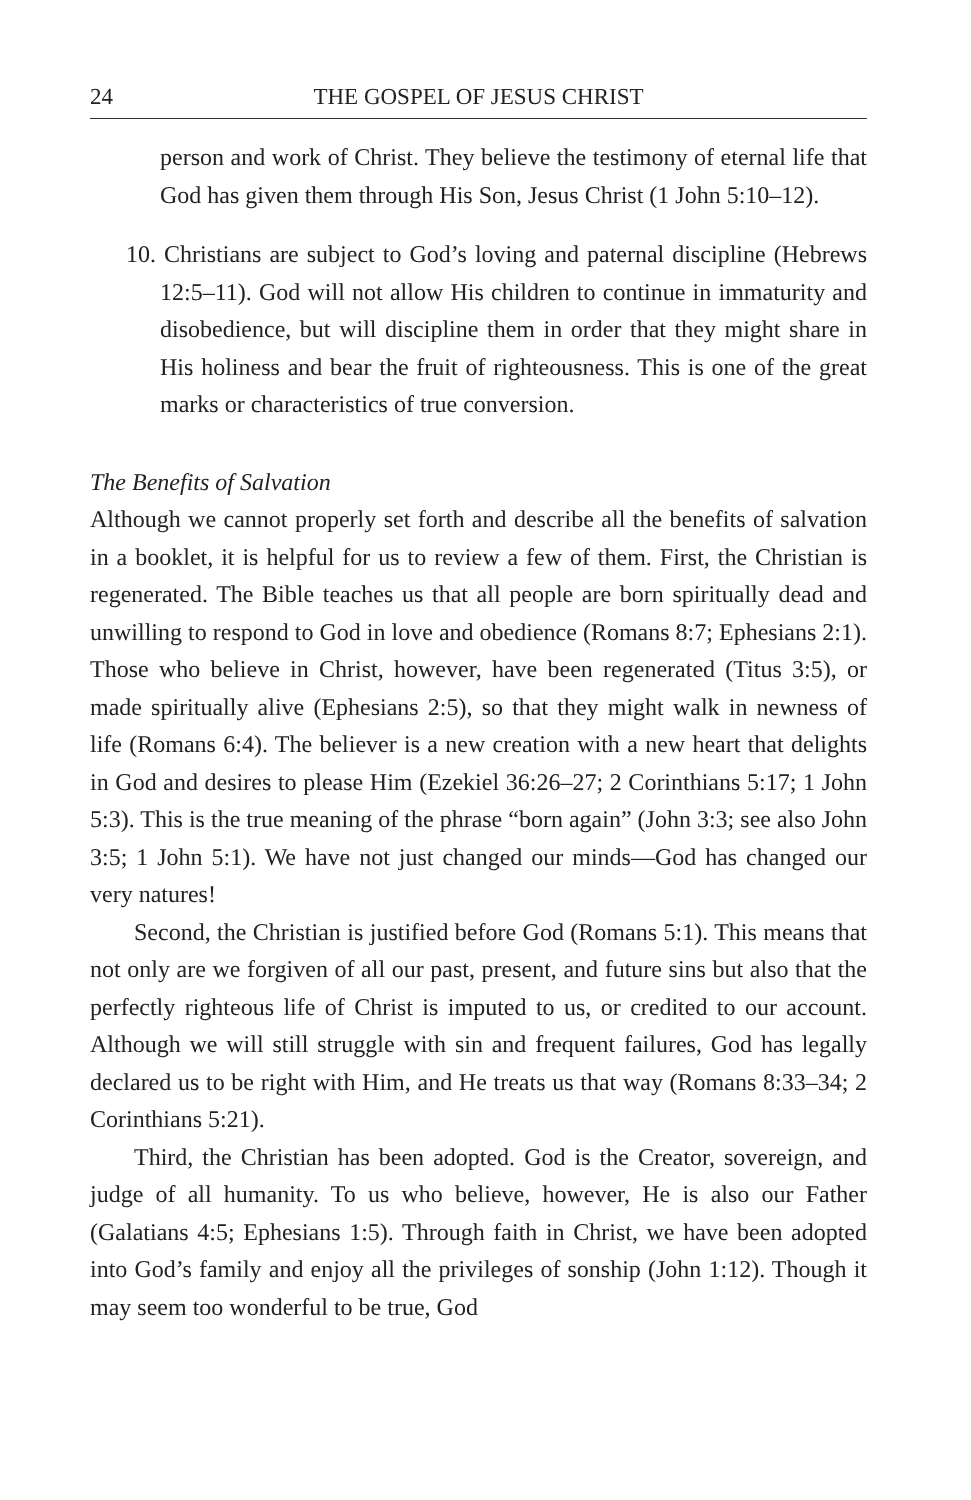24 THE GOSPEL OF JESUS CHRIST
person and work of Christ. They believe the testimony of eternal life that God has given them through His Son, Jesus Christ (1 John 5:10–12).
10. Christians are subject to God’s loving and paternal discipline (Hebrews 12:5–11). God will not allow His children to continue in immaturity and disobedience, but will discipline them in order that they might share in His holiness and bear the fruit of righteousness. This is one of the great marks or characteristics of true conversion.
The Benefits of Salvation
Although we cannot properly set forth and describe all the benefits of salvation in a booklet, it is helpful for us to review a few of them. First, the Christian is regenerated. The Bible teaches us that all people are born spiritually dead and unwilling to respond to God in love and obedience (Romans 8:7; Ephesians 2:1). Those who believe in Christ, however, have been regenerated (Titus 3:5), or made spiritually alive (Ephesians 2:5), so that they might walk in newness of life (Romans 6:4). The believer is a new creation with a new heart that delights in God and desires to please Him (Ezekiel 36:26–27; 2 Corinthians 5:17; 1 John 5:3). This is the true meaning of the phrase “born again” (John 3:3; see also John 3:5; 1 John 5:1). We have not just changed our minds—God has changed our very natures!
Second, the Christian is justified before God (Romans 5:1). This means that not only are we forgiven of all our past, present, and future sins but also that the perfectly righteous life of Christ is imputed to us, or credited to our account. Although we will still struggle with sin and frequent failures, God has legally declared us to be right with Him, and He treats us that way (Romans 8:33–34; 2 Corinthians 5:21).
Third, the Christian has been adopted. God is the Creator, sovereign, and judge of all humanity. To us who believe, however, He is also our Father (Galatians 4:5; Ephesians 1:5). Through faith in Christ, we have been adopted into God’s family and enjoy all the privileges of sonship (John 1:12). Though it may seem too wonderful to be true, God